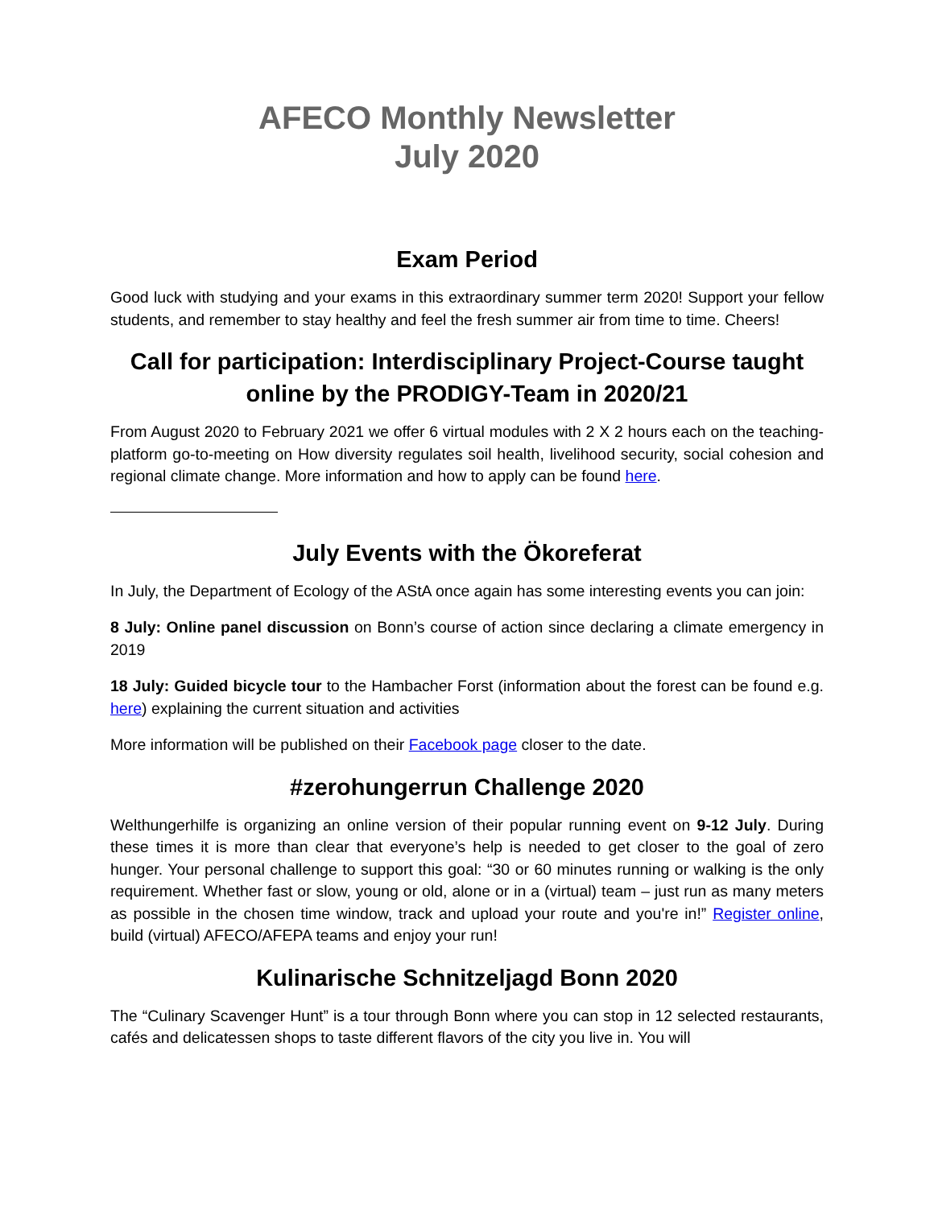AFECO Monthly Newsletter
July 2020
Exam Period
Good luck with studying and your exams in this extraordinary summer term 2020! Support your fellow students, and remember to stay healthy and feel the fresh summer air from time to time. Cheers!
Call for participation: Interdisciplinary Project-Course taught online by the PRODIGY-Team in 2020/21
From August 2020 to February 2021 we offer 6 virtual modules with 2 X 2 hours each on the teaching-platform go-to-meeting on How diversity regulates soil health, livelihood security, social cohesion and regional climate change. More information and how to apply can be found here.
July Events with the Ökoreferat
In July, the Department of Ecology of the AStA once again has some interesting events you can join:
8 July: Online panel discussion on Bonn’s course of action since declaring a climate emergency in 2019
18 July: Guided bicycle tour to the Hambacher Forst (information about the forest can be found e.g. here) explaining the current situation and activities
More information will be published on their Facebook page closer to the date.
#zerohungerrun Challenge 2020
Welthungerhilfe is organizing an online version of their popular running event on 9-12 July. During these times it is more than clear that everyone’s help is needed to get closer to the goal of zero hunger. Your personal challenge to support this goal: “30 or 60 minutes running or walking is the only requirement. Whether fast or slow, young or old, alone or in a (virtual) team – just run as many meters as possible in the chosen time window, track and upload your route and you're in!” Register online, build (virtual) AFECO/AFEPA teams and enjoy your run!
Kulinarische Schnitzeljagd Bonn 2020
The “Culinary Scavenger Hunt” is a tour through Bonn where you can stop in 12 selected restaurants, cafés and delicatessen shops to taste different flavors of the city you live in. You will